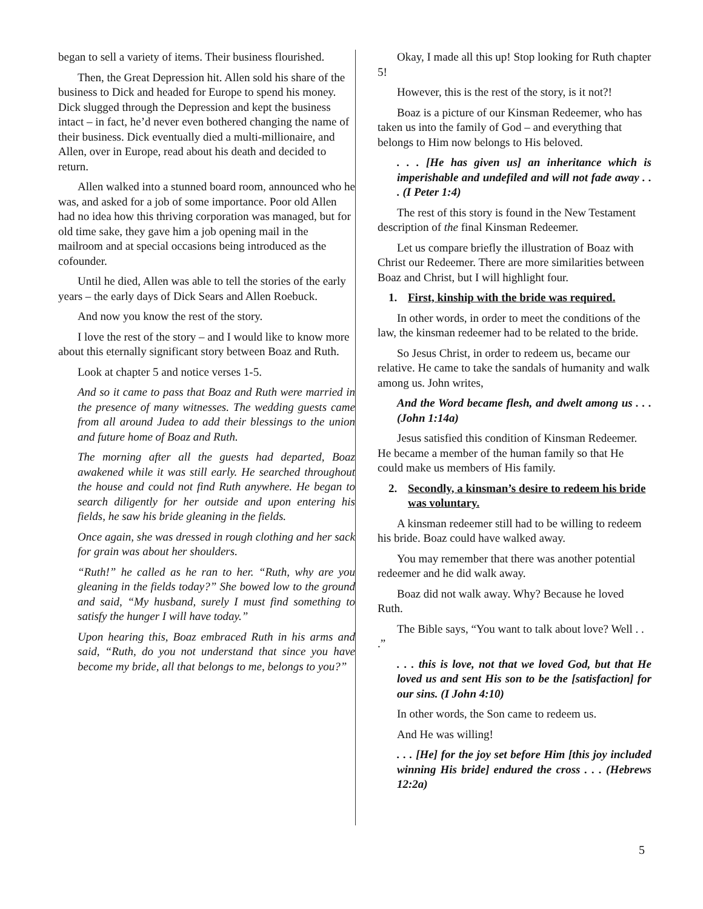began to sell a variety of items. Their business flourished.
Then, the Great Depression hit. Allen sold his share of the business to Dick and headed for Europe to spend his money. Dick slugged through the Depression and kept the business intact – in fact, he’d never even bothered changing the name of their business. Dick eventually died a multi-millionaire, and Allen, over in Europe, read about his death and decided to return.
Allen walked into a stunned board room, announced who he was, and asked for a job of some importance. Poor old Allen had no idea how this thriving corporation was managed, but for old time sake, they gave him a job opening mail in the mailroom and at special occasions being introduced as the cofounder.
Until he died, Allen was able to tell the stories of the early years – the early days of Dick Sears and Allen Roebuck.
And now you know the rest of the story.
I love the rest of the story – and I would like to know more about this eternally significant story between Boaz and Ruth.
Look at chapter 5 and notice verses 1-5.
And so it came to pass that Boaz and Ruth were married in the presence of many witnesses. The wedding guests came from all around Judea to add their blessings to the union and future home of Boaz and Ruth.
The morning after all the guests had departed, Boaz awakened while it was still early. He searched throughout the house and could not find Ruth anywhere. He began to search diligently for her outside and upon entering his fields, he saw his bride gleaning in the fields.
Once again, she was dressed in rough clothing and her sack for grain was about her shoulders.
“Ruth!” he called as he ran to her. “Ruth, why are you gleaning in the fields today?” She bowed low to the ground and said, “My husband, surely I must find something to satisfy the hunger I will have today.”
Upon hearing this, Boaz embraced Ruth in his arms and said, “Ruth, do you not understand that since you have become my bride, all that belongs to me, belongs to you?”
Okay, I made all this up! Stop looking for Ruth chapter 5!
However, this is the rest of the story, is it not?!
Boaz is a picture of our Kinsman Redeemer, who has taken us into the family of God – and everything that belongs to Him now belongs to His beloved.
. . . [He has given us] an inheritance which is imperishable and undefiled and will not fade away . . . (I Peter 1:4)
The rest of this story is found in the New Testament description of the final Kinsman Redeemer.
Let us compare briefly the illustration of Boaz with Christ our Redeemer. There are more similarities between Boaz and Christ, but I will highlight four.
1. First, kinship with the bride was required.
In other words, in order to meet the conditions of the law, the kinsman redeemer had to be related to the bride.
So Jesus Christ, in order to redeem us, became our relative. He came to take the sandals of humanity and walk among us. John writes,
And the Word became flesh, and dwelt among us . . . (John 1:14a)
Jesus satisfied this condition of Kinsman Redeemer. He became a member of the human family so that He could make us members of His family.
2. Secondly, a kinsman’s desire to redeem his bride was voluntary.
A kinsman redeemer still had to be willing to redeem his bride. Boaz could have walked away.
You may remember that there was another potential redeemer and he did walk away.
Boaz did not walk away. Why? Because he loved Ruth.
The Bible says, “You want to talk about love? Well . . .”
. . . this is love, not that we loved God, but that He loved us and sent His son to be the [satisfaction] for our sins. (I John 4:10)
In other words, the Son came to redeem us.
And He was willing!
. . . [He] for the joy set before Him [this joy included winning His bride] endured the cross . . . (Hebrews 12:2a)
5